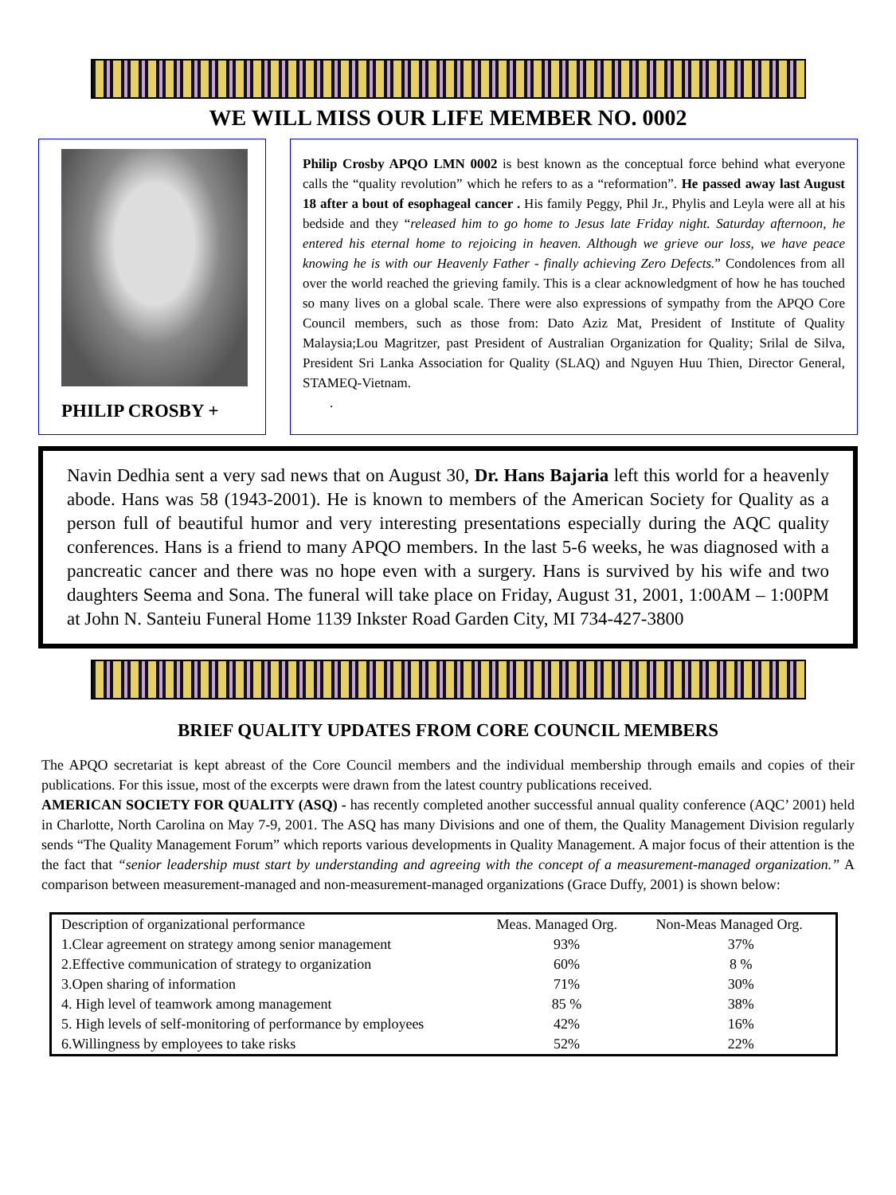WE WILL MISS OUR LIFE MEMBER NO. 0002
PHILIP CROSBY +
Philip Crosby APQO LMN 0002 is best known as the conceptual force behind what everyone calls the “quality revolution” which he refers to as a “reformation”. He passed away last August 18 after a bout of esophageal cancer . His family Peggy, Phil Jr., Phylis and Leyla were all at his bedside and they “released him to go home to Jesus late Friday night. Saturday afternoon, he entered his eternal home to rejoicing in heaven. Although we grieve our loss, we have peace knowing he is with our Heavenly Father - finally achieving Zero Defects.” Condolences from all over the world reached the grieving family. This is a clear acknowledgment of how he has touched so many lives on a global scale. There were also expressions of sympathy from the APQO Core Council members, such as those from: Dato Aziz Mat, President of Institute of Quality Malaysia;Lou Magritzer, past President of Australian Organization for Quality; Srilal de Silva, President Sri Lanka Association for Quality (SLAQ) and Nguyen Huu Thien, Director General, STAMEQ-Vietnam.
.
Navin Dedhia sent a very sad news that on August 30, Dr. Hans Bajaria left this world for a heavenly abode. Hans was 58 (1943-2001). He is known to members of the American Society for Quality as a person full of beautiful humor and very interesting presentations especially during the AQC quality conferences. Hans is a friend to many APQO members. In the last 5-6 weeks, he was diagnosed with a pancreatic cancer and there was no hope even with a surgery. Hans is survived by his wife and two daughters Seema and Sona. The funeral will take place on Friday, August 31, 2001, 1:00AM – 1:00PM at John N. Santeiu Funeral Home 1139 Inkster Road Garden City, MI 734-427-3800
BRIEF QUALITY UPDATES FROM CORE COUNCIL MEMBERS
The APQO secretariat is kept abreast of the Core Council members and the individual membership through emails and copies of their publications. For this issue, most of the excerpts were drawn from the latest country publications received.
AMERICAN SOCIETY FOR QUALITY (ASQ) - has recently completed another successful annual quality conference (AQC’ 2001) held in Charlotte, North Carolina on May 7-9, 2001. The ASQ has many Divisions and one of them, the Quality Management Division regularly sends “The Quality Management Forum” which reports various developments in Quality Management. A major focus of their attention is the the fact that “senior leadership must start by understanding and agreeing with the concept of a measurement-managed organization.” A comparison between measurement-managed and non-measurement-managed organizations (Grace Duffy, 2001) is shown below:
| Description of organizational performance | Meas. Managed Org. | Non-Meas Managed Org. |
| --- | --- | --- |
| 1.Clear agreement on strategy among senior management | 93% | 37% |
| 2.Effective communication of strategy to organization | 60% | 8 % |
| 3.Open sharing of information | 71% | 30% |
| 4. High level of teamwork among management | 85 % | 38% |
| 5. High levels of self-monitoring of performance by employees | 42% | 16% |
| 6.Willingness by employees to take risks | 52% | 22% |